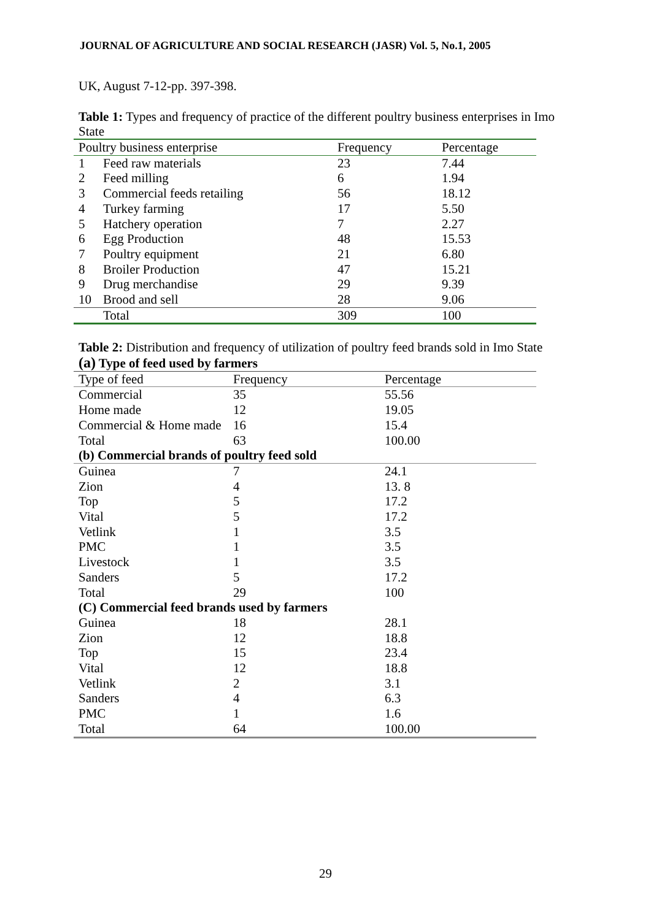JOURNAL OF AGRICULTURE AND SOCIAL RESEARCH (JASR) Vol. 5, No.1, 2005
UK, August 7-12-pp. 397-398.
Table 1: Types and frequency of practice of the different poultry business enterprises in Imo State
| Poultry business enterprise | | Frequency | Percentage |
| --- | --- | --- | --- |
| 1 | Feed raw materials | 23 | 7.44 |
| 2 | Feed milling | 6 | 1.94 |
| 3 | Commercial feeds retailing | 56 | 18.12 |
| 4 | Turkey farming | 17 | 5.50 |
| 5 | Hatchery operation | 7 | 2.27 |
| 6 | Egg Production | 48 | 15.53 |
| 7 | Poultry equipment | 21 | 6.80 |
| 8 | Broiler Production | 47 | 15.21 |
| 9 | Drug merchandise | 29 | 9.39 |
| 10 | Brood and sell | 28 | 9.06 |
| | Total | 309 | 100 |
Table 2: Distribution and frequency of utilization of poultry feed brands sold in Imo State
| (a) Type of feed used by farmers | | |
| Type of feed | Frequency | Percentage |
| Commercial | 35 | 55.56 |
| Home made | 12 | 19.05 |
| Commercial & Home made | 16 | 15.4 |
| Total | 63 | 100.00 |
| (b) Commercial brands of poultry feed sold | | |
| Guinea | 7 | 24.1 |
| Zion | 4 | 13. 8 |
| Top | 5 | 17.2 |
| Vital | 5 | 17.2 |
| Vetlink | 1 | 3.5 |
| PMC | 1 | 3.5 |
| Livestock | 1 | 3.5 |
| Sanders | 5 | 17.2 |
| Total | 29 | 100 |
| (C) Commercial feed brands used by farmers | | |
| Guinea | 18 | 28.1 |
| Zion | 12 | 18.8 |
| Top | 15 | 23.4 |
| Vital | 12 | 18.8 |
| Vetlink | 2 | 3.1 |
| Sanders | 4 | 6.3 |
| PMC | 1 | 1.6 |
| Total | 64 | 100.00 |
29